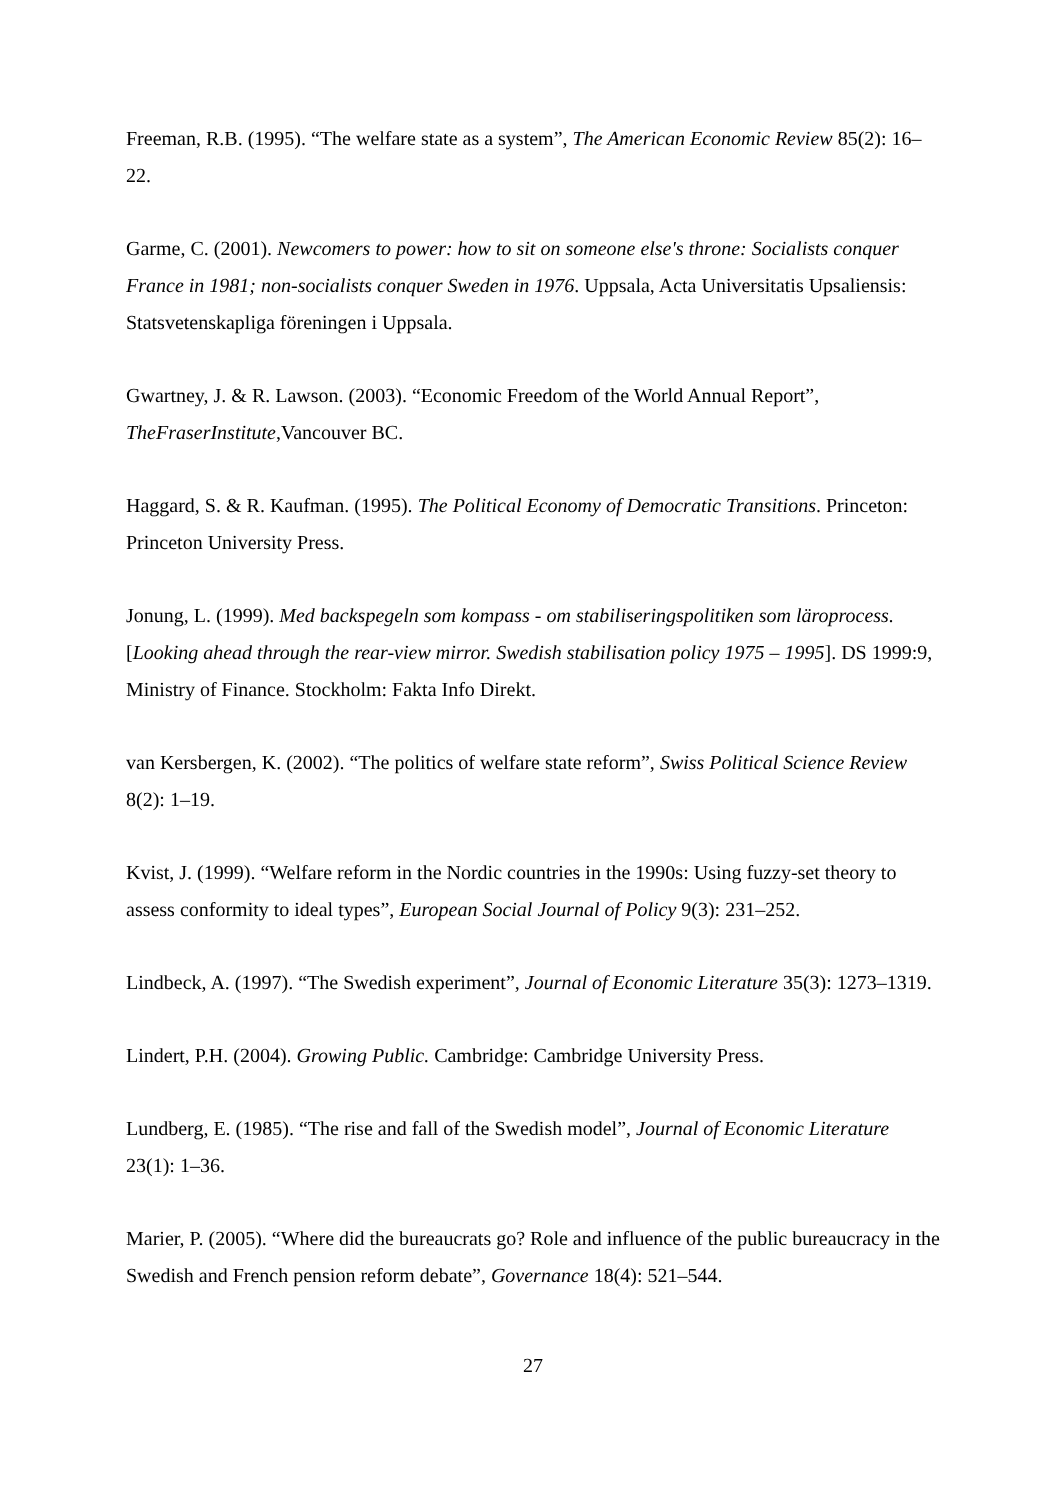Freeman, R.B. (1995). “The welfare state as a system”, The American Economic Review 85(2): 16–22.
Garme, C. (2001). Newcomers to power: how to sit on someone else's throne: Socialists conquer France in 1981; non-socialists conquer Sweden in 1976. Uppsala, Acta Universitatis Upsaliensis: Statsvetenskapliga föreningen i Uppsala.
Gwartney, J. & R. Lawson. (2003). “Economic Freedom of the World Annual Report”, TheFraserInstitute,Vancouver BC.
Haggard, S. & R. Kaufman. (1995). The Political Economy of Democratic Transitions. Princeton: Princeton University Press.
Jonung, L. (1999). Med backspegeln som kompass - om stabiliseringspolitiken som läroprocess. [Looking ahead through the rear-view mirror. Swedish stabilisation policy 1975 – 1995]. DS 1999:9, Ministry of Finance. Stockholm: Fakta Info Direkt.
van Kersbergen, K. (2002). “The politics of welfare state reform”, Swiss Political Science Review 8(2): 1–19.
Kvist, J. (1999). “Welfare reform in the Nordic countries in the 1990s: Using fuzzy-set theory to assess conformity to ideal types”, European Social Journal of Policy 9(3): 231–252.
Lindbeck, A. (1997). “The Swedish experiment”, Journal of Economic Literature 35(3): 1273–1319.
Lindert, P.H. (2004). Growing Public. Cambridge: Cambridge University Press.
Lundberg, E. (1985). “The rise and fall of the Swedish model”, Journal of Economic Literature 23(1): 1–36.
Marier, P. (2005). “Where did the bureaucrats go? Role and influence of the public bureaucracy in the Swedish and French pension reform debate”, Governance 18(4): 521–544.
27